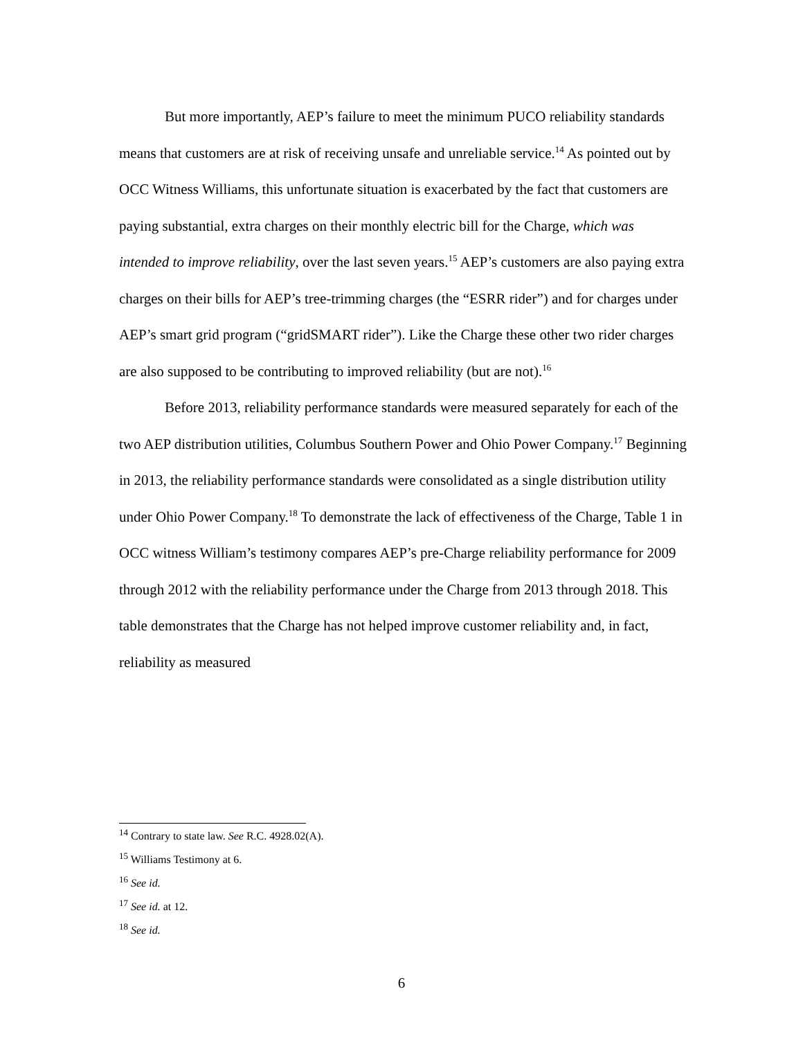But more importantly, AEP’s failure to meet the minimum PUCO reliability standards means that customers are at risk of receiving unsafe and unreliable service.<sup>14</sup> As pointed out by OCC Witness Williams, this unfortunate situation is exacerbated by the fact that customers are paying substantial, extra charges on their monthly electric bill for the Charge, which was intended to improve reliability, over the last seven years.<sup>15</sup> AEP’s customers are also paying extra charges on their bills for AEP’s tree-trimming charges (the “ESRR rider”) and for charges under AEP’s smart grid program (“gridSMART rider”). Like the Charge these other two rider charges are also supposed to be contributing to improved reliability (but are not).<sup>16</sup>
Before 2013, reliability performance standards were measured separately for each of the two AEP distribution utilities, Columbus Southern Power and Ohio Power Company.<sup>17</sup> Beginning in 2013, the reliability performance standards were consolidated as a single distribution utility under Ohio Power Company.<sup>18</sup> To demonstrate the lack of effectiveness of the Charge, Table 1 in OCC witness William’s testimony compares AEP’s pre-Charge reliability performance for 2009 through 2012 with the reliability performance under the Charge from 2013 through 2018. This table demonstrates that the Charge has not helped improve customer reliability and, in fact, reliability as measured
<sup>14</sup> Contrary to state law. See R.C. 4928.02(A).
<sup>15</sup> Williams Testimony at 6.
<sup>16</sup> See id.
<sup>17</sup> See id. at 12.
<sup>18</sup> See id.
6